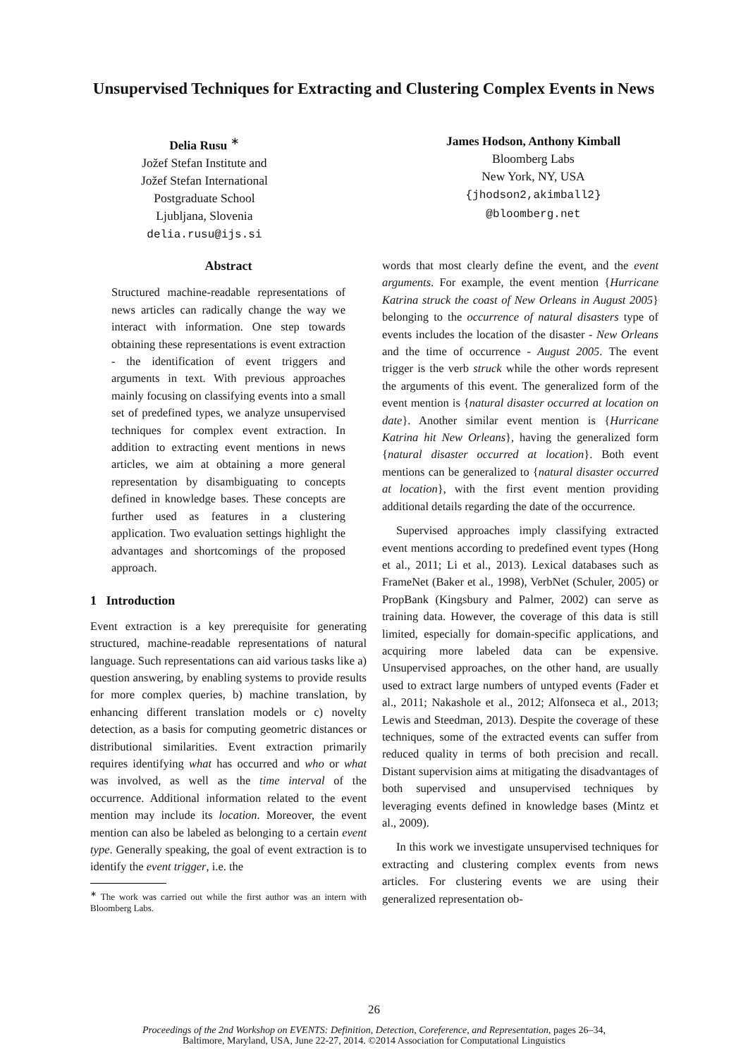Unsupervised Techniques for Extracting and Clustering Complex Events in News
Delia Rusu <sup>∗</sup>
Jožef Stefan Institute and
Jožef Stefan International
Postgraduate School
Ljubljana, Slovenia
delia.rusu@ijs.si
James Hodson, Anthony Kimball
Bloomberg Labs
New York, NY, USA
{jhodson2,akimball2}
@bloomberg.net
Abstract
Structured machine-readable representations of news articles can radically change the way we interact with information. One step towards obtaining these representations is event extraction - the identification of event triggers and arguments in text. With previous approaches mainly focusing on classifying events into a small set of predefined types, we analyze unsupervised techniques for complex event extraction. In addition to extracting event mentions in news articles, we aim at obtaining a more general representation by disambiguating to concepts defined in knowledge bases. These concepts are further used as features in a clustering application. Two evaluation settings highlight the advantages and shortcomings of the proposed approach.
1 Introduction
Event extraction is a key prerequisite for generating structured, machine-readable representations of natural language. Such representations can aid various tasks like a) question answering, by enabling systems to provide results for more complex queries, b) machine translation, by enhancing different translation models or c) novelty detection, as a basis for computing geometric distances or distributional similarities. Event extraction primarily requires identifying what has occurred and who or what was involved, as well as the time interval of the occurrence. Additional information related to the event mention may include its location. Moreover, the event mention can also be labeled as belonging to a certain event type. Generally speaking, the goal of event extraction is to identify the event trigger, i.e. the
<sup>∗</sup> The work was carried out while the first author was an intern with Bloomberg Labs.
words that most clearly define the event, and the event arguments. For example, the event mention {Hurricane Katrina struck the coast of New Orleans in August 2005} belonging to the occurrence of natural disasters type of events includes the location of the disaster - New Orleans and the time of occurrence - August 2005. The event trigger is the verb struck while the other words represent the arguments of this event. The generalized form of the event mention is {natural disaster occurred at location on date}. Another similar event mention is {Hurricane Katrina hit New Orleans}, having the generalized form {natural disaster occurred at location}. Both event mentions can be generalized to {natural disaster occurred at location}, with the first event mention providing additional details regarding the date of the occurrence.
Supervised approaches imply classifying extracted event mentions according to predefined event types (Hong et al., 2011; Li et al., 2013). Lexical databases such as FrameNet (Baker et al., 1998), VerbNet (Schuler, 2005) or PropBank (Kingsbury and Palmer, 2002) can serve as training data. However, the coverage of this data is still limited, especially for domain-specific applications, and acquiring more labeled data can be expensive. Unsupervised approaches, on the other hand, are usually used to extract large numbers of untyped events (Fader et al., 2011; Nakashole et al., 2012; Alfonseca et al., 2013; Lewis and Steedman, 2013). Despite the coverage of these techniques, some of the extracted events can suffer from reduced quality in terms of both precision and recall. Distant supervision aims at mitigating the disadvantages of both supervised and unsupervised techniques by leveraging events defined in knowledge bases (Mintz et al., 2009).
In this work we investigate unsupervised techniques for extracting and clustering complex events from news articles. For clustering events we are using their generalized representation ob-
26
Proceedings of the 2nd Workshop on EVENTS: Definition, Detection, Coreference, and Representation, pages 26–34,
Baltimore, Maryland, USA, June 22-27, 2014. ©2014 Association for Computational Linguistics